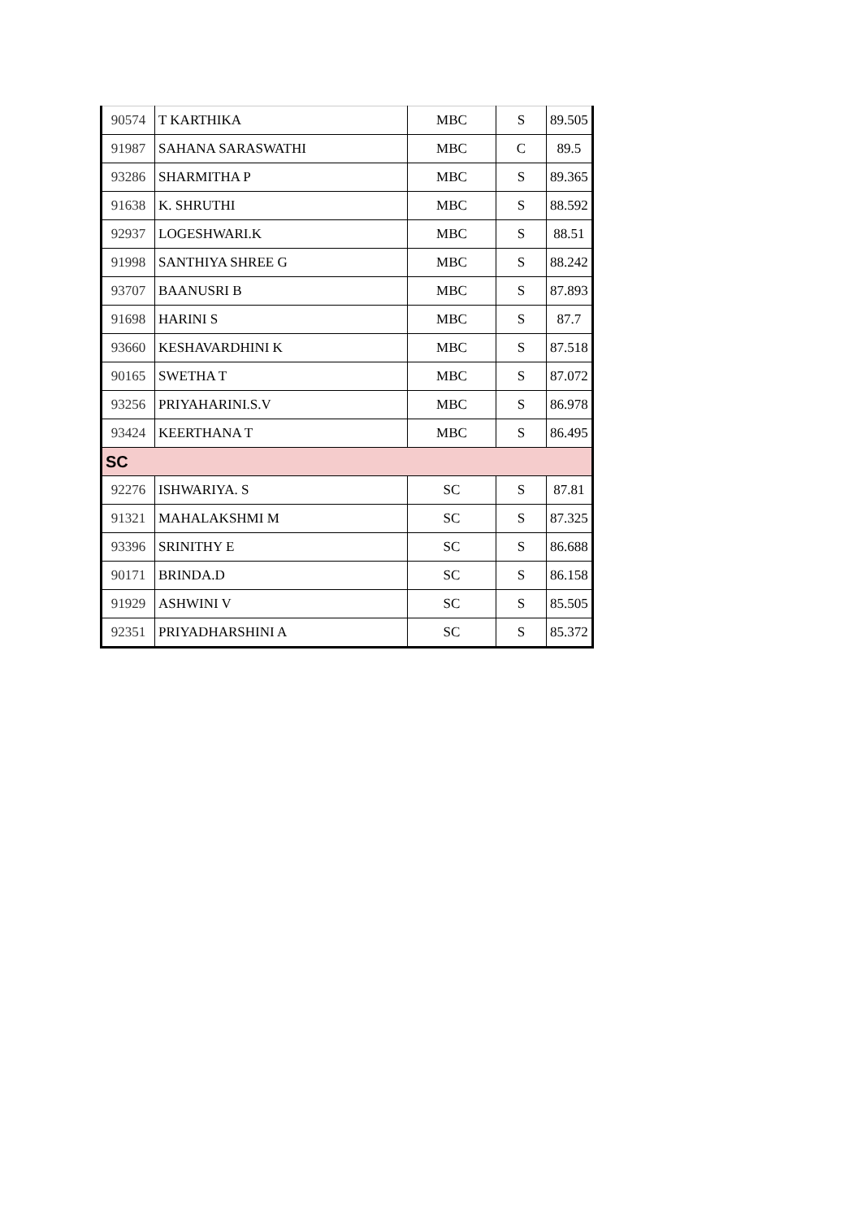| 90574 | T KARTHIKA | MBC | S | 89.505 |
| 91987 | SAHANA SARASWATHI | MBC | C | 89.5 |
| 93286 | SHARMITHA P | MBC | S | 89.365 |
| 91638 | K. SHRUTHI | MBC | S | 88.592 |
| 92937 | LOGESHWARI.K | MBC | S | 88.51 |
| 91998 | SANTHIYA SHREE G | MBC | S | 88.242 |
| 93707 | BAANUSRI B | MBC | S | 87.893 |
| 91698 | HARINI S | MBC | S | 87.7 |
| 93660 | KESHAVARDHINI K | MBC | S | 87.518 |
| 90165 | SWETHA T | MBC | S | 87.072 |
| 93256 | PRIYAHARINI.S.V | MBC | S | 86.978 |
| 93424 | KEERTHANA T | MBC | S | 86.495 |
| SC | | | | |
| 92276 | ISHWARIYA. S | SC | S | 87.81 |
| 91321 | MAHALAKSHMI M | SC | S | 87.325 |
| 93396 | SRINITHY E | SC | S | 86.688 |
| 90171 | BRINDA.D | SC | S | 86.158 |
| 91929 | ASHWINI V | SC | S | 85.505 |
| 92351 | PRIYADHARSHINI A | SC | S | 85.372 |